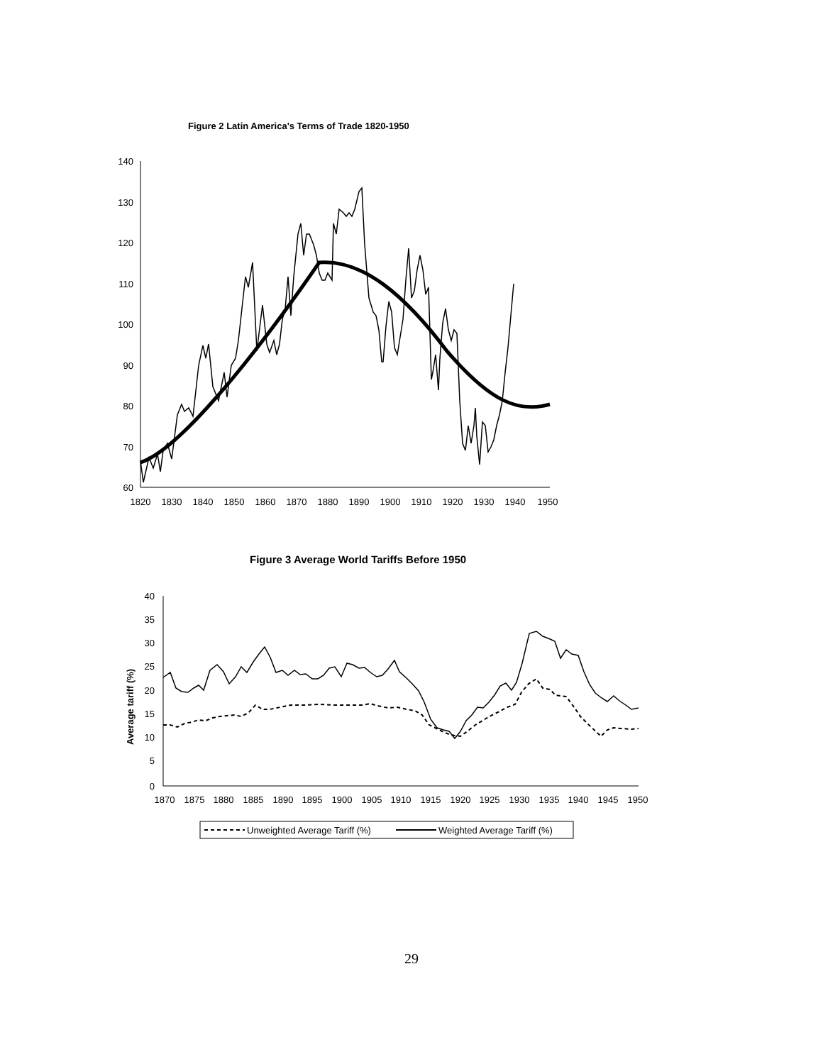Figure 2 Latin America's Terms of Trade 1820-1950
140
130
120
110
100
90
80
70
60
1820
1830
1840
1850
1860
1870
1880
1890
1900
1910
1920
1930
1940
1950
Figure 3 Average World Tariffs Before 1950
Average tariff (%)
40
35
30
25
20
15
10
5
0
1870
1875
1880
1885
1890
1895
1900
1905
1910
1915
1920
1925
1930
1935
1940
1945
1950
Unweighted Average Tariff (%)
Weighted Average Tariff (%)
29